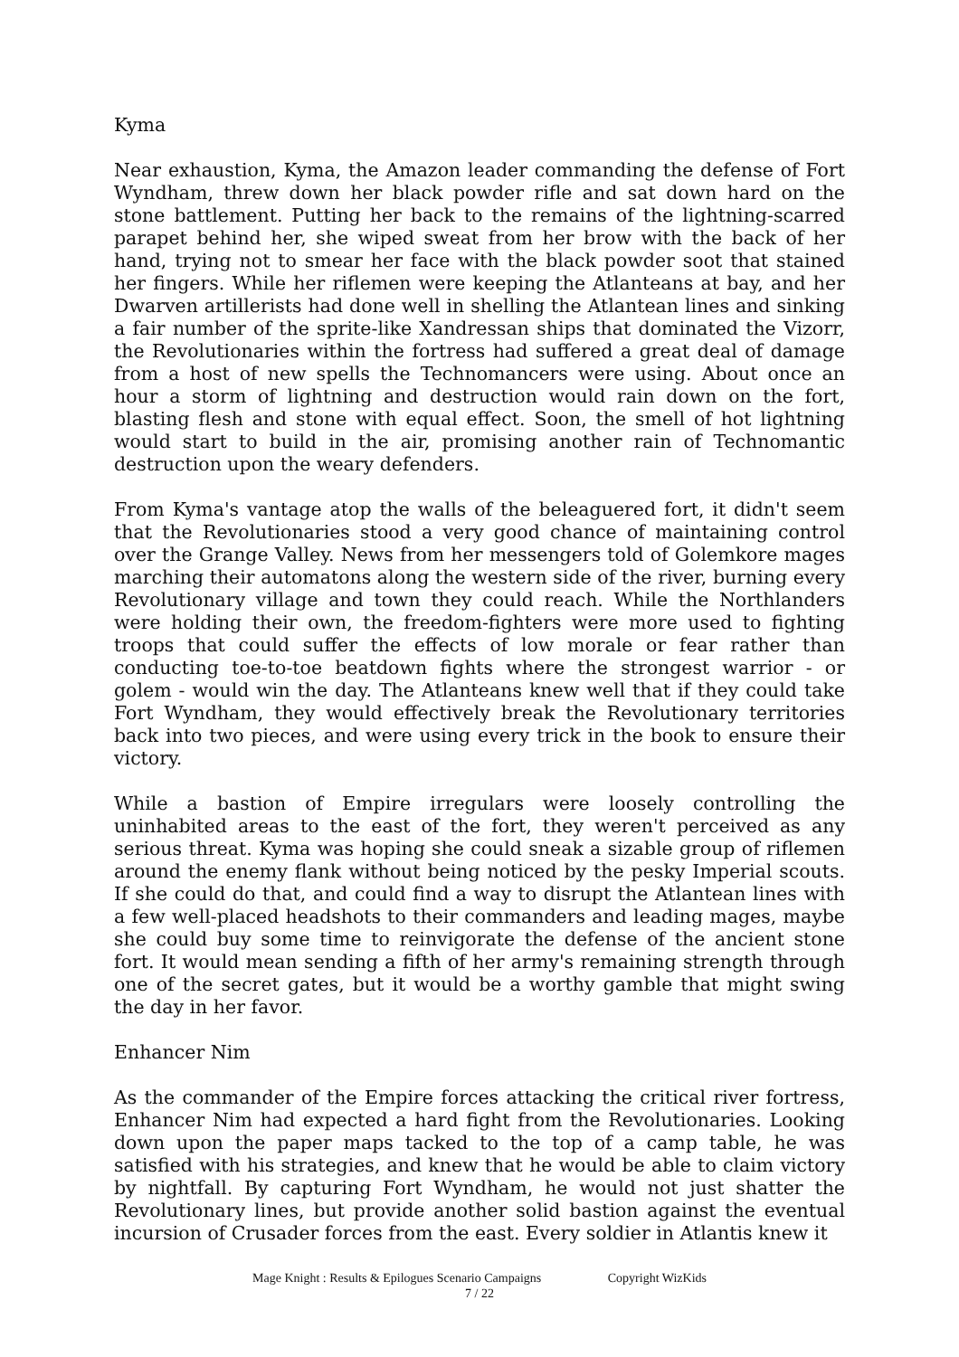Kyma
Near exhaustion, Kyma, the Amazon leader commanding the defense of Fort Wyndham, threw down her black powder rifle and sat down hard on the stone battlement. Putting her back to the remains of the lightning-scarred parapet behind her, she wiped sweat from her brow with the back of her hand, trying not to smear her face with the black powder soot that stained her fingers. While her riflemen were keeping the Atlanteans at bay, and her Dwarven artillerists had done well in shelling the Atlantean lines and sinking a fair number of the sprite-like Xandressan ships that dominated the Vizorr, the Revolutionaries within the fortress had suffered a great deal of damage from a host of new spells the Technomancers were using. About once an hour a storm of lightning and destruction would rain down on the fort, blasting flesh and stone with equal effect. Soon, the smell of hot lightning would start to build in the air, promising another rain of Technomantic destruction upon the weary defenders.
From Kyma's vantage atop the walls of the beleaguered fort, it didn't seem that the Revolutionaries stood a very good chance of maintaining control over the Grange Valley. News from her messengers told of Golemkore mages marching their automatons along the western side of the river, burning every Revolutionary village and town they could reach. While the Northlanders were holding their own, the freedom-fighters were more used to fighting troops that could suffer the effects of low morale or fear rather than conducting toe-to-toe beatdown fights where the strongest warrior - or golem - would win the day. The Atlanteans knew well that if they could take Fort Wyndham, they would effectively break the Revolutionary territories back into two pieces, and were using every trick in the book to ensure their victory.
While a bastion of Empire irregulars were loosely controlling the uninhabited areas to the east of the fort, they weren't perceived as any serious threat. Kyma was hoping she could sneak a sizable group of riflemen around the enemy flank without being noticed by the pesky Imperial scouts. If she could do that, and could find a way to disrupt the Atlantean lines with a few well-placed headshots to their commanders and leading mages, maybe she could buy some time to reinvigorate the defense of the ancient stone fort. It would mean sending a fifth of her army's remaining strength through one of the secret gates, but it would be a worthy gamble that might swing the day in her favor.
Enhancer Nim
As the commander of the Empire forces attacking the critical river fortress, Enhancer Nim had expected a hard fight from the Revolutionaries. Looking down upon the paper maps tacked to the top of a camp table, he was satisfied with his strategies, and knew that he would be able to claim victory by nightfall. By capturing Fort Wyndham, he would not just shatter the Revolutionary lines, but provide another solid bastion against the eventual incursion of Crusader forces from the east. Every soldier in Atlantis knew it
Mage Knight : Results & Epilogues Scenario Campaigns Copyright WizKids
7 / 22